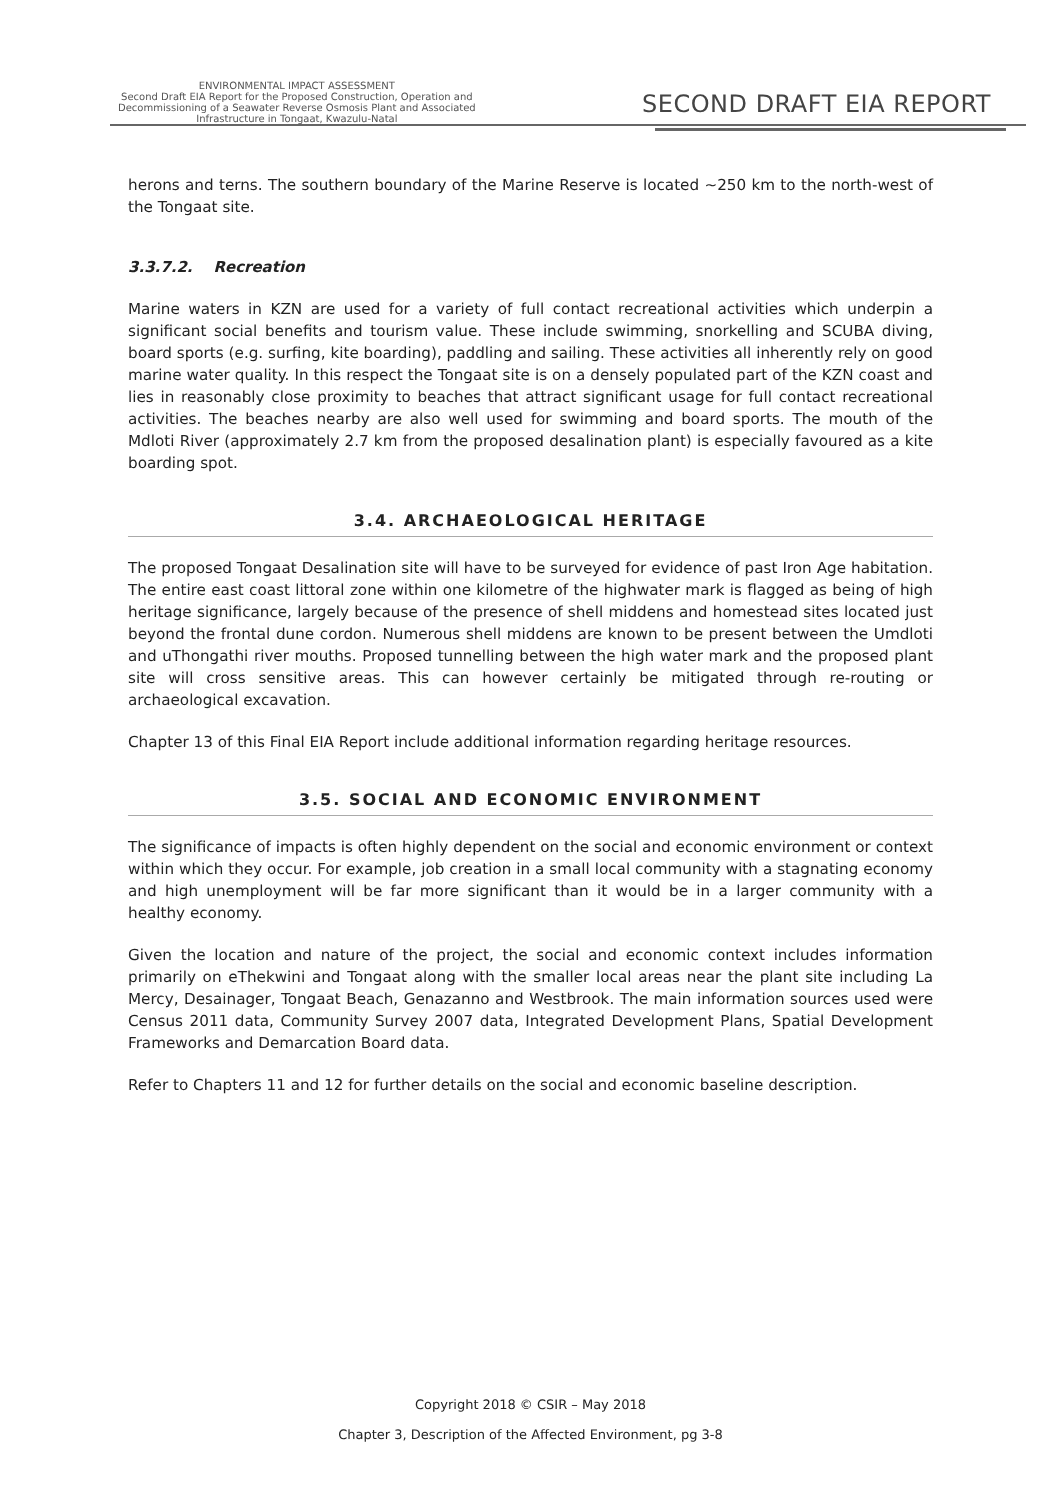ENVIRONMENTAL IMPACT ASSESSMENT
Second Draft EIA Report for the Proposed Construction, Operation and
Decommissioning of a Seawater Reverse Osmosis Plant and Associated
Infrastructure in Tongaat, Kwazulu-Natal
SECOND DRAFT EIA REPORT
herons and terns. The southern boundary of the Marine Reserve is located ~250 km to the north-west of the Tongaat site.
3.3.7.2. Recreation
Marine waters in KZN are used for a variety of full contact recreational activities which underpin a significant social benefits and tourism value. These include swimming, snorkelling and SCUBA diving, board sports (e.g. surfing, kite boarding), paddling and sailing. These activities all inherently rely on good marine water quality. In this respect the Tongaat site is on a densely populated part of the KZN coast and lies in reasonably close proximity to beaches that attract significant usage for full contact recreational activities. The beaches nearby are also well used for swimming and board sports. The mouth of the Mdloti River (approximately 2.7 km from the proposed desalination plant) is especially favoured as a kite boarding spot.
3.4. ARCHAEOLOGICAL HERITAGE
The proposed Tongaat Desalination site will have to be surveyed for evidence of past Iron Age habitation. The entire east coast littoral zone within one kilometre of the highwater mark is flagged as being of high heritage significance, largely because of the presence of shell middens and homestead sites located just beyond the frontal dune cordon. Numerous shell middens are known to be present between the Umdloti and uThongathi river mouths. Proposed tunnelling between the high water mark and the proposed plant site will cross sensitive areas. This can however certainly be mitigated through re-routing or archaeological excavation.
Chapter 13 of this Final EIA Report include additional information regarding heritage resources.
3.5. SOCIAL AND ECONOMIC ENVIRONMENT
The significance of impacts is often highly dependent on the social and economic environment or context within which they occur. For example, job creation in a small local community with a stagnating economy and high unemployment will be far more significant than it would be in a larger community with a healthy economy.
Given the location and nature of the project, the social and economic context includes information primarily on eThekwini and Tongaat along with the smaller local areas near the plant site including La Mercy, Desainager, Tongaat Beach, Genazanno and Westbrook. The main information sources used were Census 2011 data, Community Survey 2007 data, Integrated Development Plans, Spatial Development Frameworks and Demarcation Board data.
Refer to Chapters 11 and 12 for further details on the social and economic baseline description.
Copyright 2018 © CSIR – May 2018
Chapter 3, Description of the Affected Environment, pg 3-8